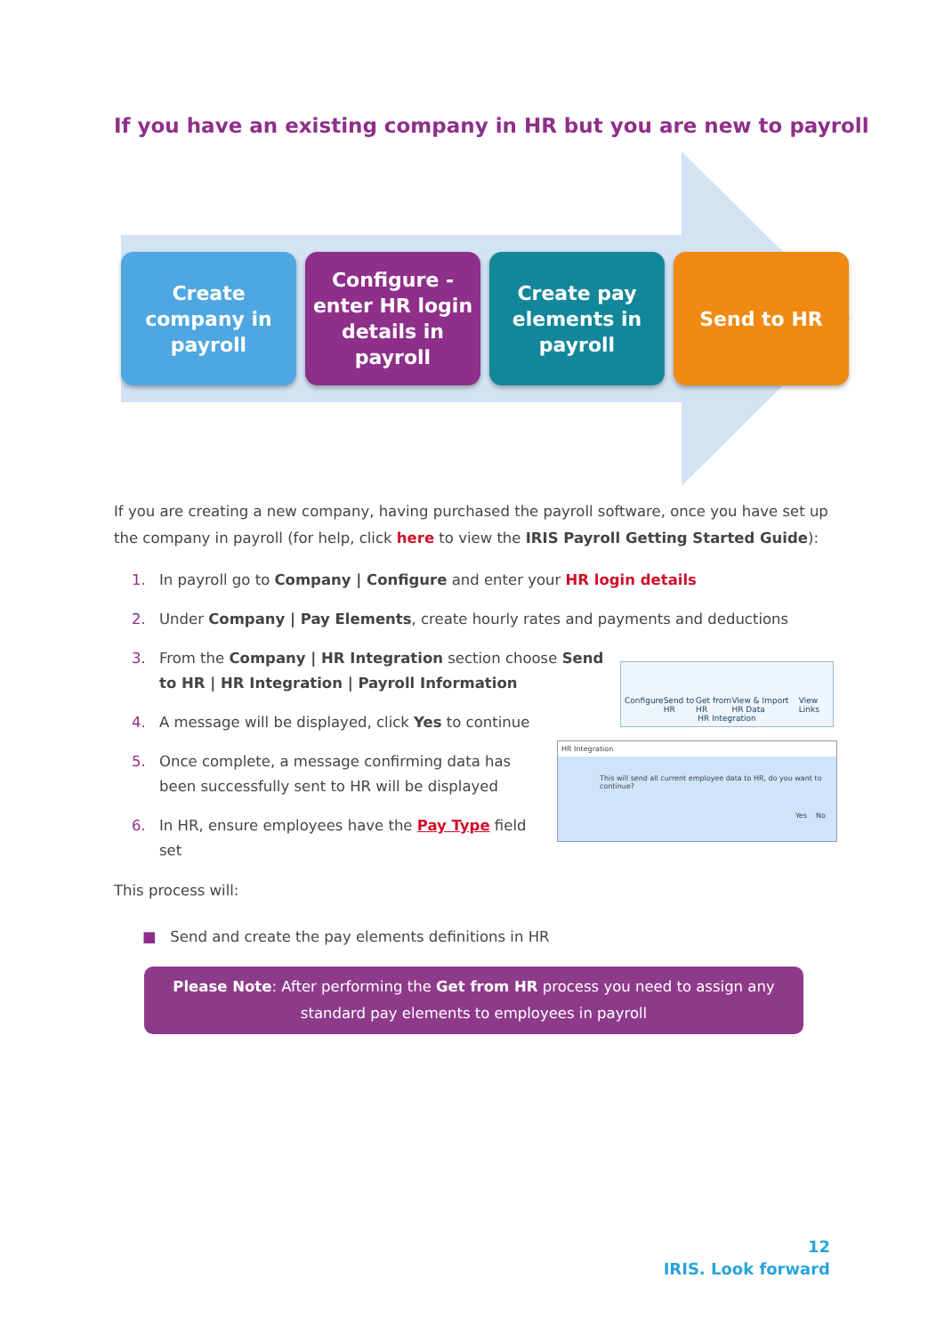If you have an existing company in HR but you are new to payroll
Create company in payroll
Configure - enter HR login details in payroll
Create pay elements in payroll
Send to HR
Configure Send to HR Get from HR View & Import HR Data View Links
HR Integration
HR Integration
This will send all current employee data to HR, do you want to continue?
Yes No
If you are creating a new company, having purchased the payroll software, once you have set up the company in payroll (for help, click here to view the IRIS Payroll Getting Started Guide):
1. In payroll go to Company | Configure and enter your HR login details
2. Under Company | Pay Elements, create hourly rates and payments and deductions
3. From the Company | HR Integration section choose Send to HR | HR Integration | Payroll Information
4. A message will be displayed, click Yes to continue
5. Once complete, a message confirming data has been successfully sent to HR will be displayed
6. In HR, ensure employees have the Pay Type field set
This process will:
■ Send and create the pay elements definitions in HR
Please Note: After performing the Get from HR process you need to assign any standard pay elements to employees in payroll
12
IRIS. Look forward